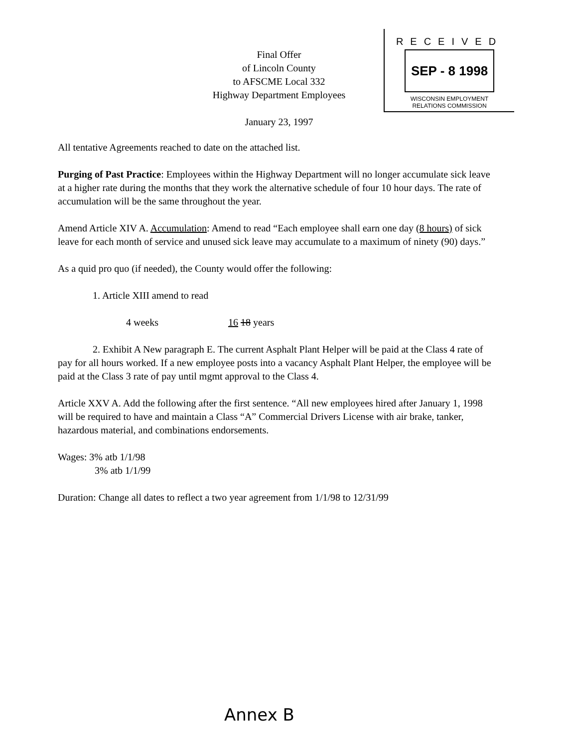RECEIVED
SEP - 8 1998
WISCONSIN EMPLOYMENT
RELATIONS COMMISSION
Final Offer
of Lincoln County
to AFSCME Local 332
Highway Department Employees
January 23, 1997
All tentative Agreements reached to date on the attached list.
Purging of Past Practice: Employees within the Highway Department will no longer accumulate sick leave at a higher rate during the months that they work the alternative schedule of four 10 hour days. The rate of accumulation will be the same throughout the year.
Amend Article XIV A. Accumulation: Amend to read “Each employee shall earn one day (8 hours) of sick leave for each month of service and unused sick leave may accumulate to a maximum of ninety (90) days.”
As a quid pro quo (if needed), the County would offer the following:
1. Article XIII amend to read
4 weeks 16 18 years
2. Exhibit A New paragraph E. The current Asphalt Plant Helper will be paid at the Class 4 rate of pay for all hours worked. If a new employee posts into a vacancy Asphalt Plant Helper, the employee will be paid at the Class 3 rate of pay until mgmt approval to the Class 4.
Article XXV A. Add the following after the first sentence. “All new employees hired after January 1, 1998 will be required to have and maintain a Class “A” Commercial Drivers License with air brake, tanker, hazardous material, and combinations endorsements.
Wages: 3% atb 1/1/98
3% atb 1/1/99
Duration: Change all dates to reflect a two year agreement from 1/1/98 to 12/31/99
Annex B